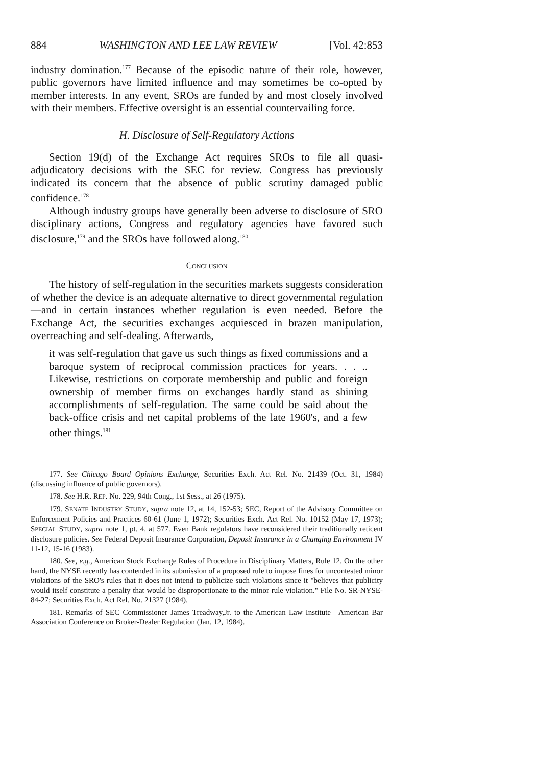884 WASHINGTON AND LEE LAW REVIEW [Vol. 42:853
industry domination.<sup>177</sup> Because of the episodic nature of their role, however, public governors have limited influence and may sometimes be co-opted by member interests. In any event, SROs are funded by and most closely involved with their members. Effective oversight is an essential countervailing force.
H. Disclosure of Self-Regulatory Actions
Section 19(d) of the Exchange Act requires SROs to file all quasi-adjudicatory decisions with the SEC for review. Congress has previously indicated its concern that the absence of public scrutiny damaged public confidence.<sup>178</sup>
Although industry groups have generally been adverse to disclosure of SRO disciplinary actions, Congress and regulatory agencies have favored such disclosure,<sup>179</sup> and the SROs have followed along.<sup>180</sup>
CONCLUSION
The history of self-regulation in the securities markets suggests consideration of whether the device is an adequate alternative to direct governmental regulation—and in certain instances whether regulation is even needed. Before the Exchange Act, the securities exchanges acquiesced in brazen manipulation, overreaching and self-dealing. Afterwards,
it was self-regulation that gave us such things as fixed commissions and a baroque system of reciprocal commission practices for years. . . .. Likewise, restrictions on corporate membership and public and foreign ownership of member firms on exchanges hardly stand as shining accomplishments of self-regulation. The same could be said about the back-office crisis and net capital problems of the late 1960's, and a few other things.<sup>181</sup>
177. See Chicago Board Opinions Exchange, Securities Exch. Act Rel. No. 21439 (Oct. 31, 1984) (discussing influence of public governors).
178. See H.R. REP. No. 229, 94th Cong., 1st Sess., at 26 (1975).
179. SENATE INDUSTRY STUDY, supra note 12, at 14, 152-53; SEC, Report of the Advisory Committee on Enforcement Policies and Practices 60-61 (June 1, 1972); Securities Exch. Act Rel. No. 10152 (May 17, 1973); SPECIAL STUDY, supra note 1, pt. 4, at 577. Even Bank regulators have reconsidered their traditionally reticent disclosure policies. See Federal Deposit Insurance Corporation, Deposit Insurance in a Changing Environment IV 11-12, 15-16 (1983).
180. See, e.g., American Stock Exchange Rules of Procedure in Disciplinary Matters, Rule 12. On the other hand, the NYSE recently has contended in its submission of a proposed rule to impose fines for uncontested minor violations of the SRO's rules that it does not intend to publicize such violations since it "believes that publicity would itself constitute a penalty that would be disproportionate to the minor rule violation." File No. SR-NYSE-84-27; Securities Exch. Act Rel. No. 21327 (1984).
181. Remarks of SEC Commissioner James Treadway,Jr. to the American Law Institute—American Bar Association Conference on Broker-Dealer Regulation (Jan. 12, 1984).